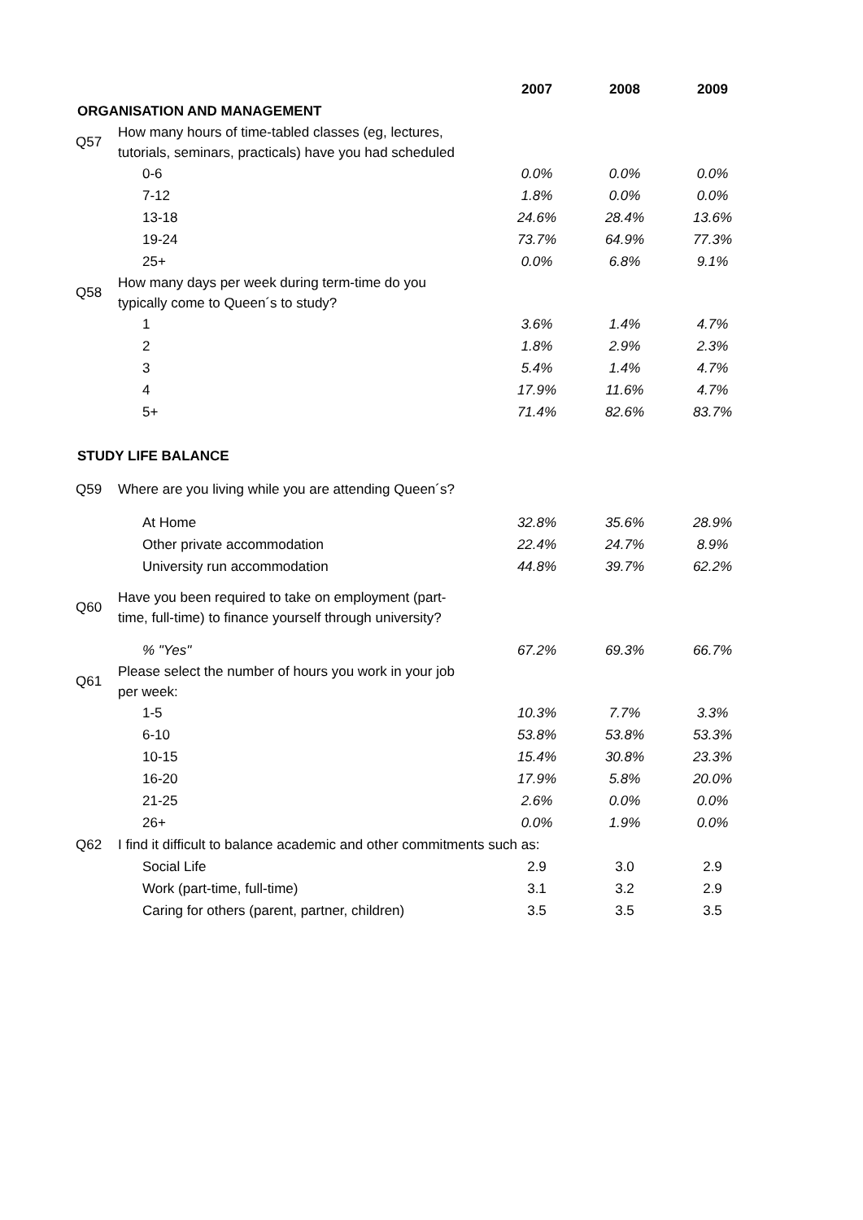| | | 2007 | 2008 | 2009 |
| ORGANISATION AND MANAGEMENT | | | | |
| Q57 | How many hours of time-tabled classes (eg, lectures, tutorials, seminars, practicals) have you had scheduled | | | |
| | 0-6 | 0.0% | 0.0% | 0.0% |
| | 7-12 | 1.8% | 0.0% | 0.0% |
| | 13-18 | 24.6% | 28.4% | 13.6% |
| | 19-24 | 73.7% | 64.9% | 77.3% |
| | 25+ | 0.0% | 6.8% | 9.1% |
| Q58 | How many days per week during term-time do you typically come to Queen´s to study? | | | |
| | 1 | 3.6% | 1.4% | 4.7% |
| | 2 | 1.8% | 2.9% | 2.3% |
| | 3 | 5.4% | 1.4% | 4.7% |
| | 4 | 17.9% | 11.6% | 4.7% |
| | 5+ | 71.4% | 82.6% | 83.7% |
| STUDY LIFE BALANCE | | | | |
| Q59 | Where are you living while you are attending Queen´s? | | | |
| | At Home | 32.8% | 35.6% | 28.9% |
| | Other private accommodation | 22.4% | 24.7% | 8.9% |
| | University run accommodation | 44.8% | 39.7% | 62.2% |
| Q60 | Have you been required to take on employment (part- time, full-time) to finance yourself through university? | | | |
| | % "Yes" | 67.2% | 69.3% | 66.7% |
| Q61 | Please select the number of hours you work in your job per week: | | | |
| | 1-5 | 10.3% | 7.7% | 3.3% |
| | 6-10 | 53.8% | 53.8% | 53.3% |
| | 10-15 | 15.4% | 30.8% | 23.3% |
| | 16-20 | 17.9% | 5.8% | 20.0% |
| | 21-25 | 2.6% | 0.0% | 0.0% |
| | 26+ | 0.0% | 1.9% | 0.0% |
| Q62 | I find it difficult to balance academic and other commitments such as: | | | |
| | Social Life | 2.9 | 3.0 | 2.9 |
| | Work (part-time, full-time) | 3.1 | 3.2 | 2.9 |
| | Caring for others (parent, partner, children) | 3.5 | 3.5 | 3.5 |